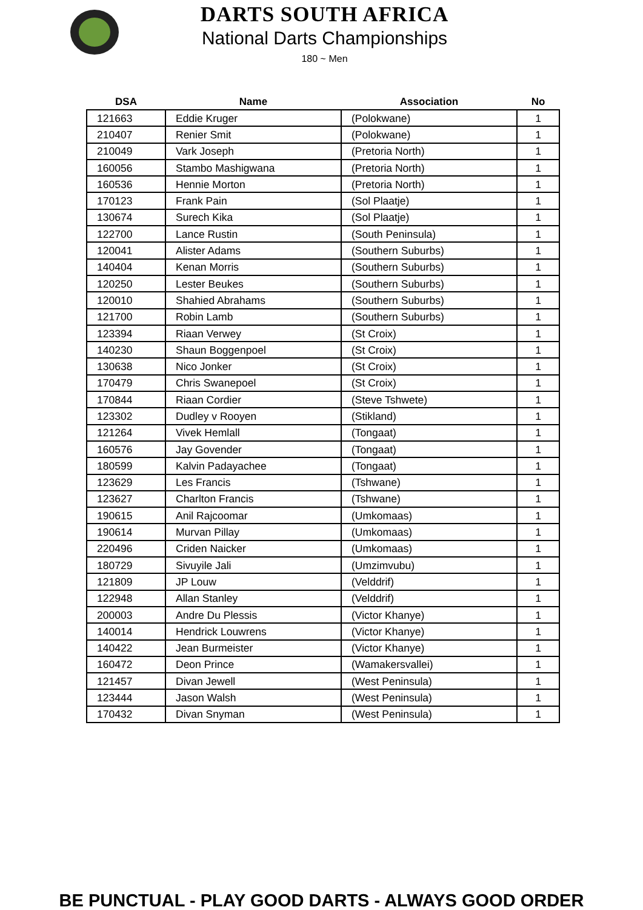DARTS SOUTH AFRICA
National Darts Championships
180 ~ Men
| DSA | Name | Association | No |
| --- | --- | --- | --- |
| 121663 | Eddie Kruger | (Polokwane) | 1 |
| 210407 | Renier Smit | (Polokwane) | 1 |
| 210049 | Vark Joseph | (Pretoria North) | 1 |
| 160056 | Stambo Mashigwana | (Pretoria North) | 1 |
| 160536 | Hennie Morton | (Pretoria North) | 1 |
| 170123 | Frank Pain | (Sol Plaatje) | 1 |
| 130674 | Surech Kika | (Sol Plaatje) | 1 |
| 122700 | Lance Rustin | (South Peninsula) | 1 |
| 120041 | Alister Adams | (Southern Suburbs) | 1 |
| 140404 | Kenan Morris | (Southern Suburbs) | 1 |
| 120250 | Lester Beukes | (Southern Suburbs) | 1 |
| 120010 | Shahied Abrahams | (Southern Suburbs) | 1 |
| 121700 | Robin Lamb | (Southern Suburbs) | 1 |
| 123394 | Riaan Verwey | (St Croix) | 1 |
| 140230 | Shaun Boggenpoel | (St Croix) | 1 |
| 130638 | Nico Jonker | (St Croix) | 1 |
| 170479 | Chris Swanepoel | (St Croix) | 1 |
| 170844 | Riaan Cordier | (Steve Tshwete) | 1 |
| 123302 | Dudley v Rooyen | (Stikland) | 1 |
| 121264 | Vivek Hemlall | (Tongaat) | 1 |
| 160576 | Jay Govender | (Tongaat) | 1 |
| 180599 | Kalvin Padayachee | (Tongaat) | 1 |
| 123629 | Les Francis | (Tshwane) | 1 |
| 123627 | Charlton Francis | (Tshwane) | 1 |
| 190615 | Anil Rajcoomar | (Umkomaas) | 1 |
| 190614 | Murvan Pillay | (Umkomaas) | 1 |
| 220496 | Criden Naicker | (Umkomaas) | 1 |
| 180729 | Sivuyile Jali | (Umzimvubu) | 1 |
| 121809 | JP Louw | (Velddrif) | 1 |
| 122948 | Allan Stanley | (Velddrif) | 1 |
| 200003 | Andre Du Plessis | (Victor Khanye) | 1 |
| 140014 | Hendrick Louwrens | (Victor Khanye) | 1 |
| 140422 | Jean Burmeister | (Victor Khanye) | 1 |
| 160472 | Deon Prince | (Wamakersvallei) | 1 |
| 121457 | Divan Jewell | (West Peninsula) | 1 |
| 123444 | Jason Walsh | (West Peninsula) | 1 |
| 170432 | Divan Snyman | (West Peninsula) | 1 |
BE PUNCTUAL - PLAY GOOD DARTS - ALWAYS GOOD ORDER